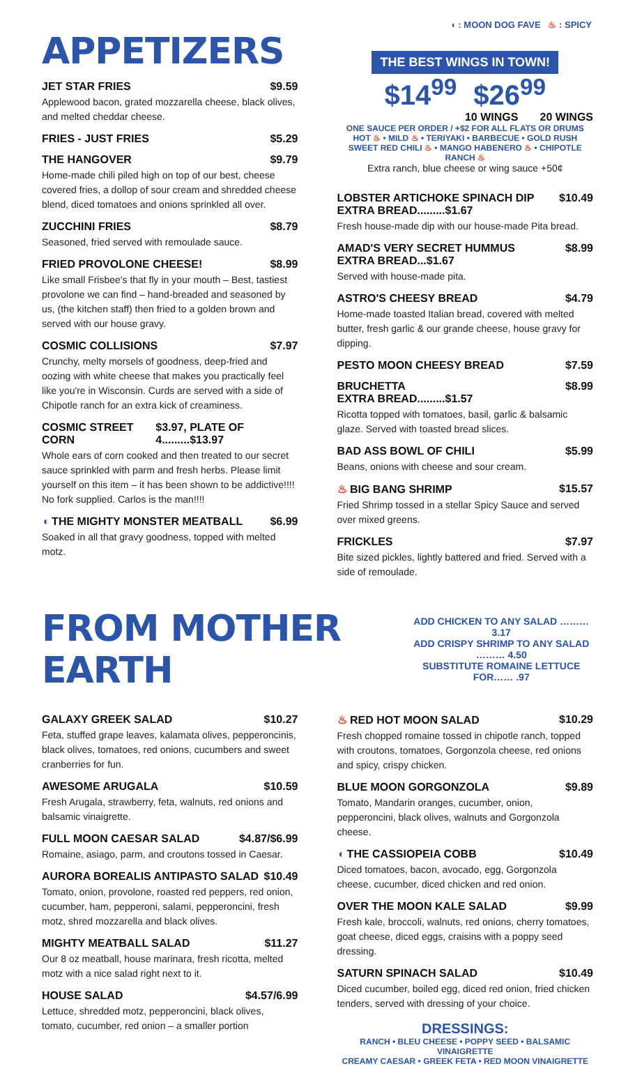◖ : MOON DOG FAVE ♨ : SPICY
APPETIZERS
JET STAR FRIES $9.59
Applewood bacon, grated mozzarella cheese, black olives, and melted cheddar cheese.
FRIES - JUST FRIES $5.29
THE HANGOVER $9.79
Home-made chili piled high on top of our best, cheese covered fries, a dollop of sour cream and shredded cheese blend, diced tomatoes and onions sprinkled all over.
ZUCCHINI FRIES $8.79
Seasoned, fried served with remoulade sauce.
FRIED PROVOLONE CHEESE! $8.99
Like small Frisbee's that fly in your mouth – Best, tastiest provolone we can find – hand-breaded and seasoned by us, (the kitchen staff) then fried to a golden brown and served with our house gravy.
COSMIC COLLISIONS $7.97
Crunchy, melty morsels of goodness, deep-fried and oozing with white cheese that makes you practically feel like you're in Wisconsin. Curds are served with a side of Chipotle ranch for an extra kick of creaminess.
COSMIC STREET CORN $3.97, PLATE OF 4.........$13.97
Whole ears of corn cooked and then treated to our secret sauce sprinkled with parm and fresh herbs. Please limit yourself on this item – it has been shown to be addictive!!!! No fork supplied. Carlos is the man!!!!
◖ THE MIGHTY MONSTER MEATBALL $6.99
Soaked in all that gravy goodness, topped with melted motz.
THE BEST WINGS IN TOWN! $14<sup>99</sup> $26<sup>99</sup>
10 WINGS 20 WINGS
ONE SAUCE PER ORDER / +$2 FOR ALL FLATS OR DRUMS
HOT ♨ • MILD ♨ • TERIYAKI • BARBECUE • GOLD RUSH
SWEET RED CHILI ♨ • MANGO HABENERO ♨ • CHIPOTLE RANCH ♨
Extra ranch, blue cheese or wing sauce +50¢
LOBSTER ARTICHOKE SPINACH DIP $10.49
EXTRA BREAD.........$1.67
Fresh house-made dip with our house-made Pita bread.
AMAD'S VERY SECRET HUMMUS $8.99
EXTRA BREAD...$1.67
Served with house-made pita.
ASTRO'S CHEESY BREAD $4.79
Home-made toasted Italian bread, covered with melted butter, fresh garlic & our grande cheese, house gravy for dipping.
PESTO MOON CHEESY BREAD $7.59
BRUCHETTA $8.99
EXTRA BREAD.........$1.57
Ricotta topped with tomatoes, basil, garlic & balsamic glaze. Served with toasted bread slices.
BAD ASS BOWL OF CHILI $5.99
Beans, onions with cheese and sour cream.
♨ BIG BANG SHRIMP $15.57
Fried Shrimp tossed in a stellar Spicy Sauce and served over mixed greens.
FRICKLES $7.97
Bite sized pickles, lightly battered and fried. Served with a side of remoulade.
FROM MOTHER EARTH
ADD CHICKEN TO ANY SALAD ……… 3.17
ADD CRISPY SHRIMP TO ANY SALAD ……… 4.50
SUBSTITUTE ROMAINE LETTUCE FOR…… .97
GALAXY GREEK SALAD $10.27
Feta, stuffed grape leaves, kalamata olives, pepperoncinis, black olives, tomatoes, red onions, cucumbers and sweet cranberries for fun.
AWESOME ARUGALA $10.59
Fresh Arugala, strawberry, feta, walnuts, red onions and balsamic vinaigrette.
FULL MOON CAESAR SALAD $4.87/$6.99
Romaine, asiago, parm, and croutons tossed in Caesar.
AURORA BOREALIS ANTIPASTO SALAD $10.49
Tomato, onion, provolone, roasted red peppers, red onion, cucumber, ham, pepperoni, salami, pepperoncini, fresh motz, shred mozzarella and black olives.
MIGHTY MEATBALL SALAD $11.27
Our 8 oz meatball, house marinara, fresh ricotta, melted motz with a nice salad right next to it.
HOUSE SALAD $4.57/6.99
Lettuce, shredded motz, pepperoncini, black olives, tomato, cucumber, red onion – a smaller portion
♨ RED HOT MOON SALAD $10.29
Fresh chopped romaine tossed in chipotle ranch, topped with croutons, tomatoes, Gorgonzola cheese, red onions and spicy, crispy chicken.
BLUE MOON GORGONZOLA $9.89
Tomato, Mandarin oranges, cucumber, onion, pepperoncini, black olives, walnuts and Gorgonzola cheese.
◖ THE CASSIOPEIA COBB $10.49
Diced tomatoes, bacon, avocado, egg, Gorgonzola cheese, cucumber, diced chicken and red onion.
OVER THE MOON KALE SALAD $9.99
Fresh kale, broccoli, walnuts, red onions, cherry tomatoes, goat cheese, diced eggs, craisins with a poppy seed dressing.
SATURN SPINACH SALAD $10.49
Diced cucumber, boiled egg, diced red onion, fried chicken tenders, served with dressing of your choice.
DRESSINGS:
RANCH • BLEU CHEESE • POPPY SEED • BALSAMIC VINAIGRETTE
CREAMY CAESAR • GREEK FETA • RED MOON VINAIGRETTE